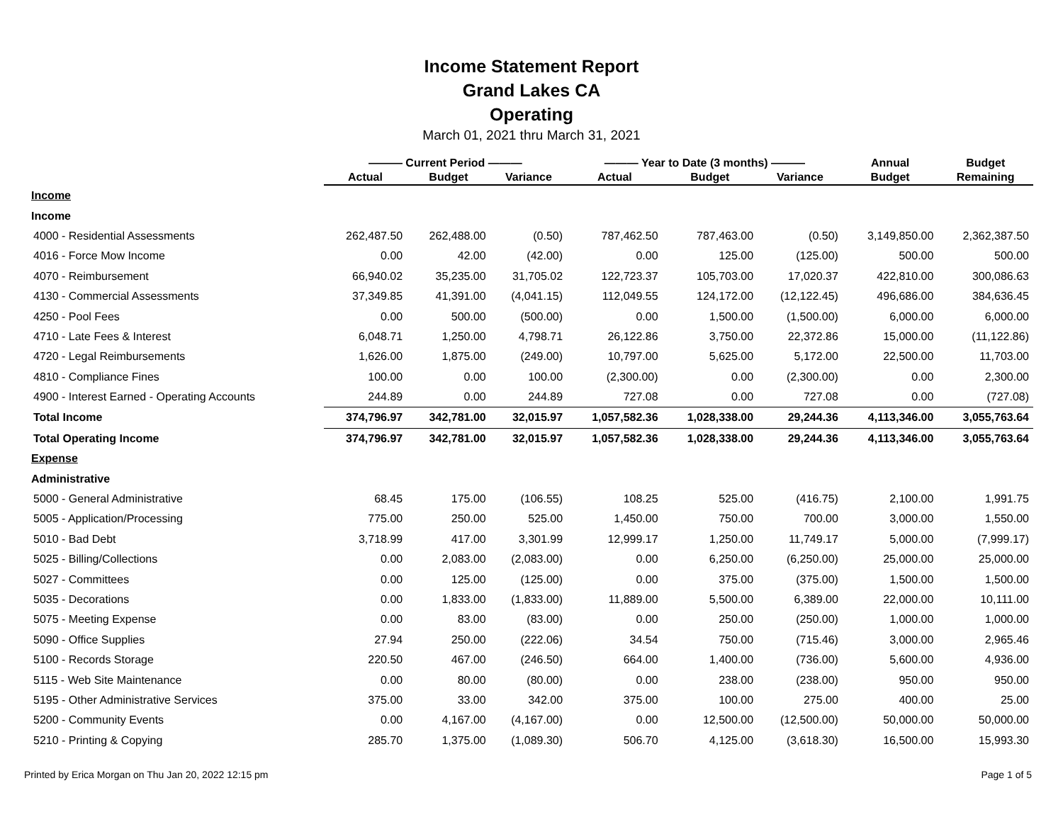Income Statement Report
Grand Lakes CA
Operating
March 01, 2021 thru March 31, 2021
| | ——— Current Period ——— | | | ——— Year to Date (3 months) ——— | | | Annual | Budget |
| --- | --- | --- | --- | --- | --- | --- | --- | --- |
| | Actual | Budget | Variance | Actual | Budget | Variance | Budget | Remaining |
| Income | | | | | | | | |
| Income | | | | | | | | |
| 4000 - Residential Assessments | 262,487.50 | 262,488.00 | (0.50) | 787,462.50 | 787,463.00 | (0.50) | 3,149,850.00 | 2,362,387.50 |
| 4016 - Force Mow Income | 0.00 | 42.00 | (42.00) | 0.00 | 125.00 | (125.00) | 500.00 | 500.00 |
| 4070 - Reimbursement | 66,940.02 | 35,235.00 | 31,705.02 | 122,723.37 | 105,703.00 | 17,020.37 | 422,810.00 | 300,086.63 |
| 4130 - Commercial Assessments | 37,349.85 | 41,391.00 | (4,041.15) | 112,049.55 | 124,172.00 | (12,122.45) | 496,686.00 | 384,636.45 |
| 4250 - Pool Fees | 0.00 | 500.00 | (500.00) | 0.00 | 1,500.00 | (1,500.00) | 6,000.00 | 6,000.00 |
| 4710 - Late Fees & Interest | 6,048.71 | 1,250.00 | 4,798.71 | 26,122.86 | 3,750.00 | 22,372.86 | 15,000.00 | (11,122.86) |
| 4720 - Legal Reimbursements | 1,626.00 | 1,875.00 | (249.00) | 10,797.00 | 5,625.00 | 5,172.00 | 22,500.00 | 11,703.00 |
| 4810 - Compliance Fines | 100.00 | 0.00 | 100.00 | (2,300.00) | 0.00 | (2,300.00) | 0.00 | 2,300.00 |
| 4900 - Interest Earned - Operating Accounts | 244.89 | 0.00 | 244.89 | 727.08 | 0.00 | 727.08 | 0.00 | (727.08) |
| Total Income | 374,796.97 | 342,781.00 | 32,015.97 | 1,057,582.36 | 1,028,338.00 | 29,244.36 | 4,113,346.00 | 3,055,763.64 |
| Total Operating Income | 374,796.97 | 342,781.00 | 32,015.97 | 1,057,582.36 | 1,028,338.00 | 29,244.36 | 4,113,346.00 | 3,055,763.64 |
| Expense | | | | | | | | |
| Administrative | | | | | | | | |
| 5000 - General Administrative | 68.45 | 175.00 | (106.55) | 108.25 | 525.00 | (416.75) | 2,100.00 | 1,991.75 |
| 5005 - Application/Processing | 775.00 | 250.00 | 525.00 | 1,450.00 | 750.00 | 700.00 | 3,000.00 | 1,550.00 |
| 5010 - Bad Debt | 3,718.99 | 417.00 | 3,301.99 | 12,999.17 | 1,250.00 | 11,749.17 | 5,000.00 | (7,999.17) |
| 5025 - Billing/Collections | 0.00 | 2,083.00 | (2,083.00) | 0.00 | 6,250.00 | (6,250.00) | 25,000.00 | 25,000.00 |
| 5027 - Committees | 0.00 | 125.00 | (125.00) | 0.00 | 375.00 | (375.00) | 1,500.00 | 1,500.00 |
| 5035 - Decorations | 0.00 | 1,833.00 | (1,833.00) | 11,889.00 | 5,500.00 | 6,389.00 | 22,000.00 | 10,111.00 |
| 5075 - Meeting Expense | 0.00 | 83.00 | (83.00) | 0.00 | 250.00 | (250.00) | 1,000.00 | 1,000.00 |
| 5090 - Office Supplies | 27.94 | 250.00 | (222.06) | 34.54 | 750.00 | (715.46) | 3,000.00 | 2,965.46 |
| 5100 - Records Storage | 220.50 | 467.00 | (246.50) | 664.00 | 1,400.00 | (736.00) | 5,600.00 | 4,936.00 |
| 5115 - Web Site Maintenance | 0.00 | 80.00 | (80.00) | 0.00 | 238.00 | (238.00) | 950.00 | 950.00 |
| 5195 - Other Administrative Services | 375.00 | 33.00 | 342.00 | 375.00 | 100.00 | 275.00 | 400.00 | 25.00 |
| 5200 - Community Events | 0.00 | 4,167.00 | (4,167.00) | 0.00 | 12,500.00 | (12,500.00) | 50,000.00 | 50,000.00 |
| 5210 - Printing & Copying | 285.70 | 1,375.00 | (1,089.30) | 506.70 | 4,125.00 | (3,618.30) | 16,500.00 | 15,993.30 |
Printed by Erica Morgan on Thu Jan 20, 2022 12:15 pm Page 1 of 5